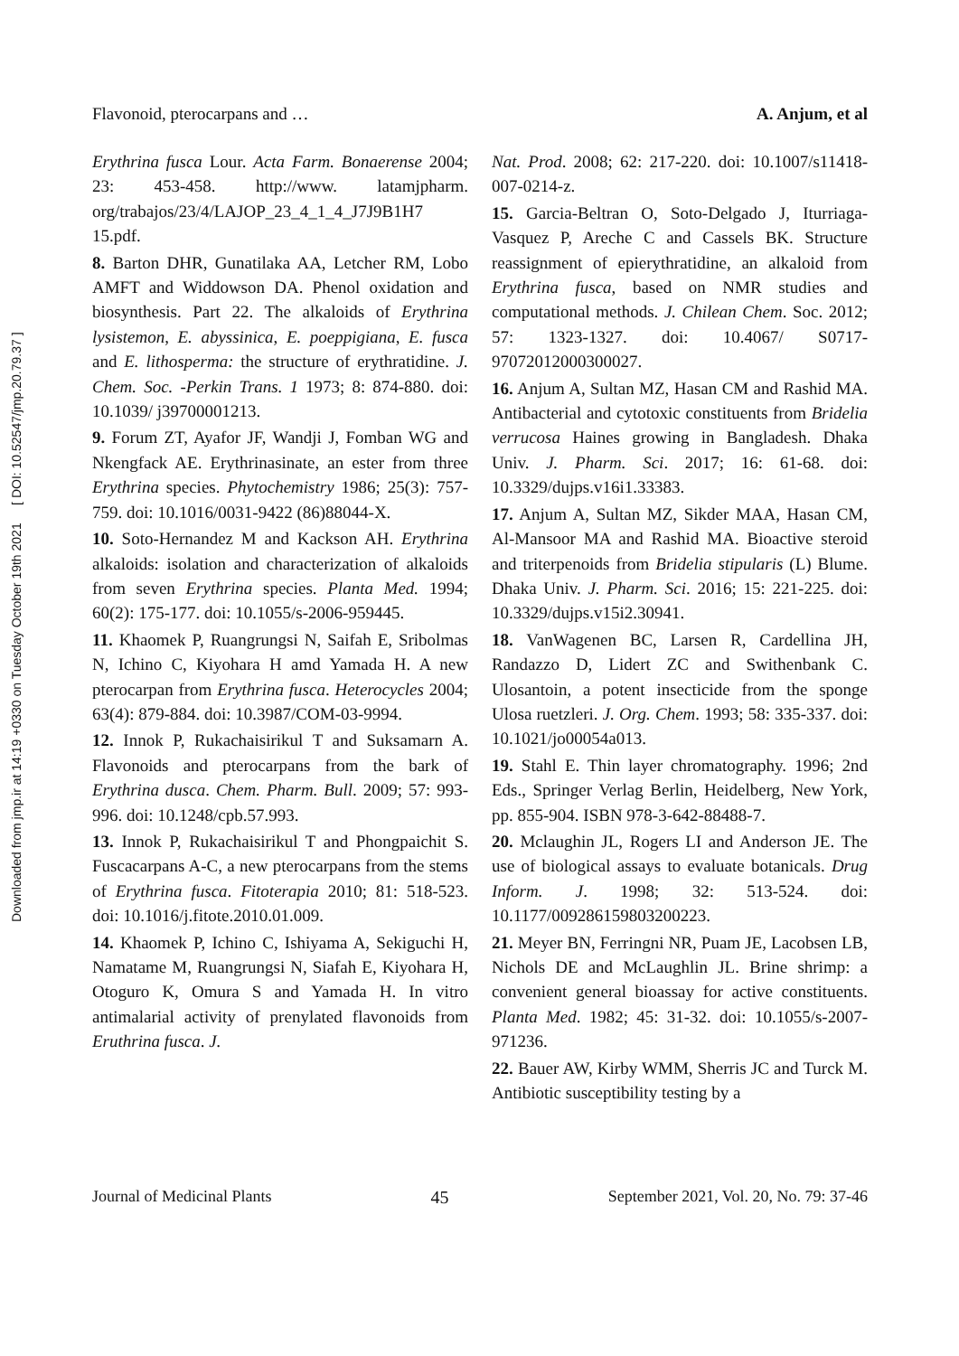Downloaded from jmp.ir at 14:19 +0330 on Tuesday October 19th 2021 [ DOI: 10.52547/jmp.20.79.37 ]
Flavonoid, pterocarpans and … A. Anjum, et al
Erythrina fusca Lour. Acta Farm. Bonaerense 2004; 23: 453-458. http://www. latamjpharm. org/trabajos/23/4/LAJOP_23_4_1_4_J7J9B1H7 15.pdf.
8. Barton DHR, Gunatilaka AA, Letcher RM, Lobo AMFT and Widdowson DA. Phenol oxidation and biosynthesis. Part 22. The alkaloids of Erythrina lysistemon, E. abyssinica, E. poeppigiana, E. fusca and E. lithosperma: the structure of erythratidine. J. Chem. Soc. -Perkin Trans. 1 1973; 8: 874-880. doi: 10.1039/ j39700001213.
9. Forum ZT, Ayafor JF, Wandji J, Fomban WG and Nkengfack AE. Erythrinasinate, an ester from three Erythrina species. Phytochemistry 1986; 25(3): 757-759. doi: 10.1016/0031-9422 (86)88044-X.
10. Soto-Hernandez M and Kackson AH. Erythrina alkaloids: isolation and characterization of alkaloids from seven Erythrina species. Planta Med. 1994; 60(2): 175-177. doi: 10.1055/s-2006-959445.
11. Khaomek P, Ruangrungsi N, Saifah E, Sribolmas N, Ichino C, Kiyohara H amd Yamada H. A new pterocarpan from Erythrina fusca. Heterocycles 2004; 63(4): 879-884. doi: 10.3987/COM-03-9994.
12. Innok P, Rukachaisirikul T and Suksamarn A. Flavonoids and pterocarpans from the bark of Erythrina dusca. Chem. Pharm. Bull. 2009; 57: 993-996. doi: 10.1248/cpb.57.993.
13. Innok P, Rukachaisirikul T and Phongpaichit S. Fuscacarpans A-C, a new pterocarpans from the stems of Erythrina fusca. Fitoterapia 2010; 81: 518-523. doi: 10.1016/j.fitote.2010.01.009.
14. Khaomek P, Ichino C, Ishiyama A, Sekiguchi H, Namatame M, Ruangrungsi N, Siafah E, Kiyohara H, Otoguro K, Omura S and Yamada H. In vitro antimalarial activity of prenylated flavonoids from Eruthrina fusca. J.
Nat. Prod. 2008; 62: 217-220. doi: 10.1007/s11418-007-0214-z.
15. Garcia-Beltran O, Soto-Delgado J, Iturriaga-Vasquez P, Areche C and Cassels BK. Structure reassignment of epierythratidine, an alkaloid from Erythrina fusca, based on NMR studies and computational methods. J. Chilean Chem. Soc. 2012; 57: 1323-1327. doi: 10.4067/ S0717-97072012000300027.
16. Anjum A, Sultan MZ, Hasan CM and Rashid MA. Antibacterial and cytotoxic constituents from Bridelia verrucosa Haines growing in Bangladesh. Dhaka Univ. J. Pharm. Sci. 2017; 16: 61-68. doi: 10.3329/dujps.v16i1.33383.
17. Anjum A, Sultan MZ, Sikder MAA, Hasan CM, Al-Mansoor MA and Rashid MA. Bioactive steroid and triterpenoids from Bridelia stipularis (L) Blume. Dhaka Univ. J. Pharm. Sci. 2016; 15: 221-225. doi: 10.3329/dujps.v15i2.30941.
18. VanWagenen BC, Larsen R, Cardellina JH, Randazzo D, Lidert ZC and Swithenbank C. Ulosantoin, a potent insecticide from the sponge Ulosa ruetzleri. J. Org. Chem. 1993; 58: 335-337. doi: 10.1021/jo00054a013.
19. Stahl E. Thin layer chromatography. 1996; 2nd Eds., Springer Verlag Berlin, Heidelberg, New York, pp. 855-904. ISBN 978-3-642-88488-7.
20. Mclaughin JL, Rogers LI and Anderson JE. The use of biological assays to evaluate botanicals. Drug Inform. J. 1998; 32: 513-524. doi: 10.1177/009286159803200223.
21. Meyer BN, Ferringni NR, Puam JE, Lacobsen LB, Nichols DE and McLaughlin JL. Brine shrimp: a convenient general bioassay for active constituents. Planta Med. 1982; 45: 31-32. doi: 10.1055/s-2007-971236.
22. Bauer AW, Kirby WMM, Sherris JC and Turck M. Antibiotic susceptibility testing by a
Journal of Medicinal Plants 45 September 2021, Vol. 20, No. 79: 37-46